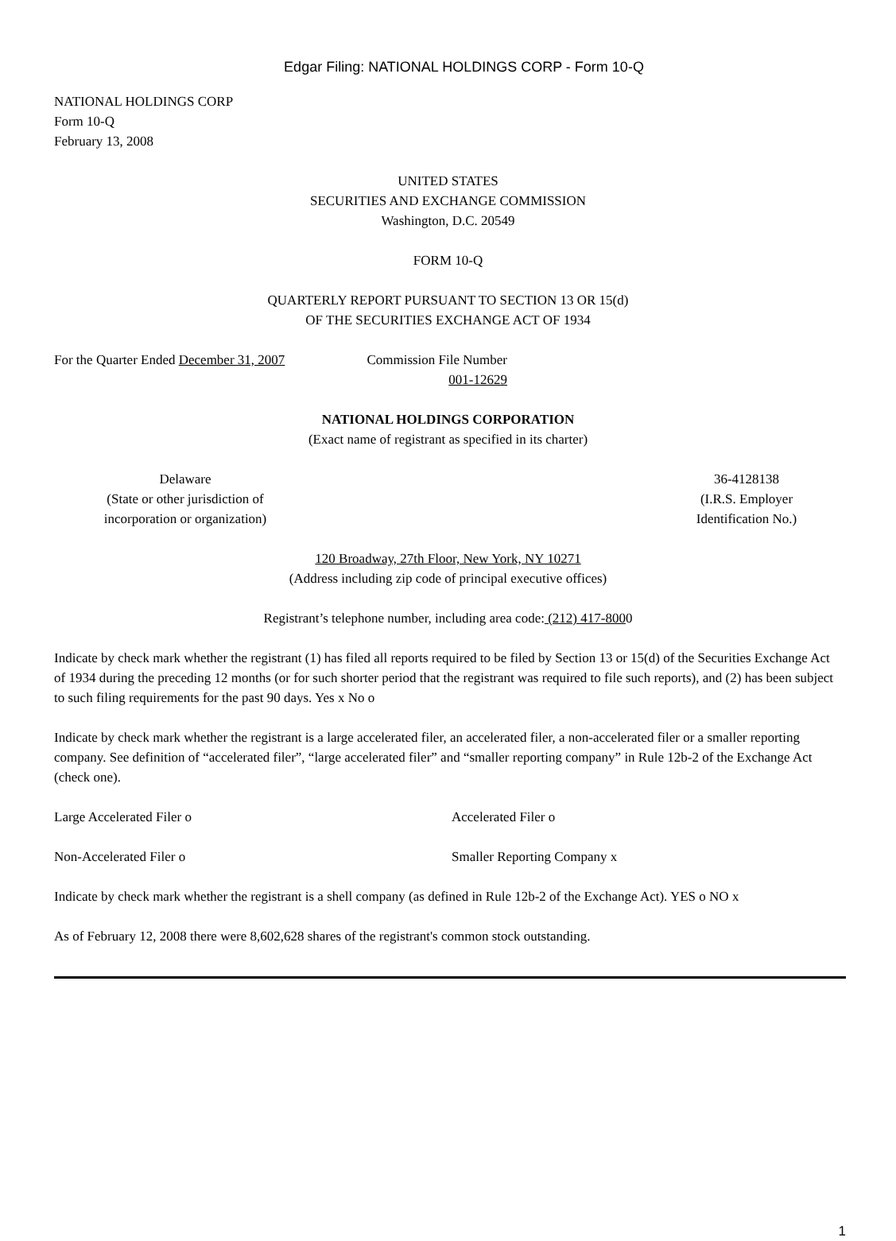Edgar Filing: NATIONAL HOLDINGS CORP - Form 10-Q
NATIONAL HOLDINGS CORP
Form 10-Q
February 13, 2008
UNITED STATES
SECURITIES AND EXCHANGE COMMISSION
Washington, D.C. 20549
FORM 10-Q
QUARTERLY REPORT PURSUANT TO SECTION 13 OR 15(d)
OF THE SECURITIES EXCHANGE ACT OF 1934
For the Quarter Ended December 31, 2007
Commission File Number
001-12629
NATIONAL HOLDINGS CORPORATION
(Exact name of registrant as specified in its charter)
Delaware
(State or other jurisdiction of
incorporation or organization)
36-4128138
(I.R.S. Employer
Identification No.)
120 Broadway, 27th Floor, New York, NY 10271
(Address including zip code of principal executive offices)
Registrant’s telephone number, including area code: (212) 417-8000
Indicate by check mark whether the registrant (1) has filed all reports required to be filed by Section 13 or 15(d) of the Securities Exchange Act of 1934 during the preceding 12 months (or for such shorter period that the registrant was required to file such reports), and (2) has been subject to such filing requirements for the past 90 days. Yes x No o
Indicate by check mark whether the registrant is a large accelerated filer, an accelerated filer, a non-accelerated filer or a smaller reporting company. See definition of “accelerated filer”, “large accelerated filer” and “smaller reporting company” in Rule 12b-2 of the Exchange Act (check one).
Large Accelerated Filer o Accelerated Filer o
Non-Accelerated Filer o Smaller Reporting Company x
Indicate by check mark whether the registrant is a shell company (as defined in Rule 12b-2 of the Exchange Act). YES o NO x
As of February 12, 2008 there were 8,602,628 shares of the registrant's common stock outstanding.
1